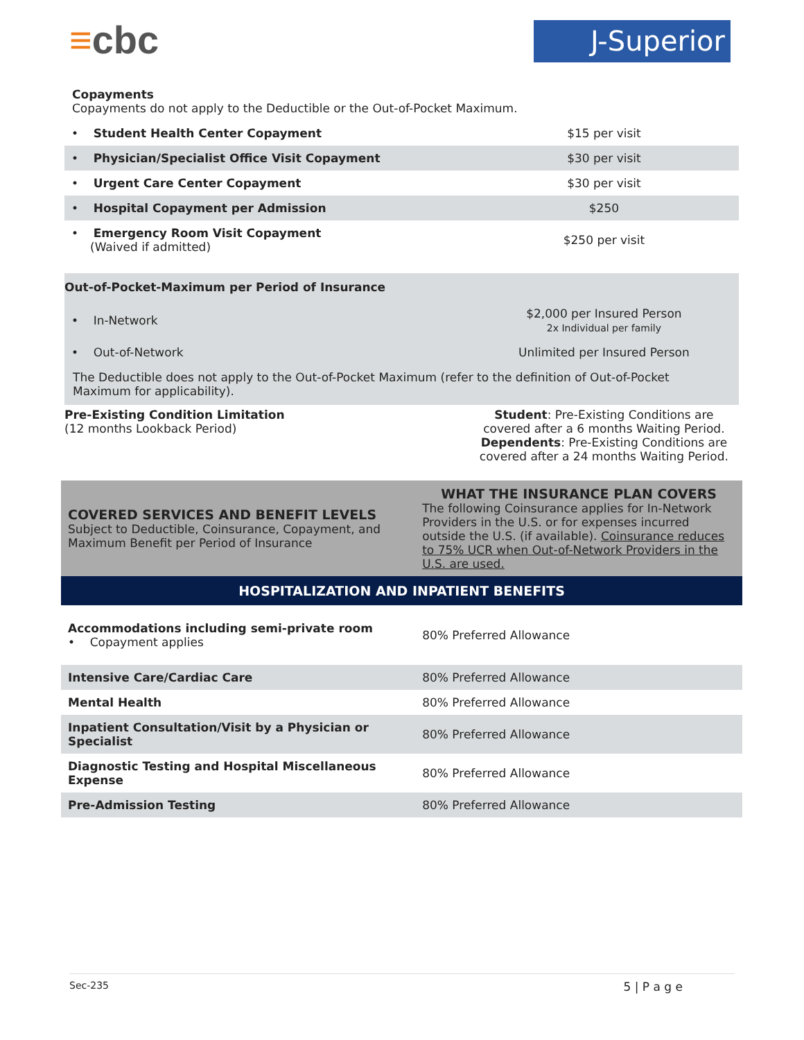≡cbc J-Superior
Copayments
Copayments do not apply to the Deductible or the Out-of-Pocket Maximum.
| • Student Health Center Copayment | $15 per visit |
| • Physician/Specialist Office Visit Copayment | $30 per visit |
| • Urgent Care Center Copayment | $30 per visit |
| • Hospital Copayment per Admission | $250 |
| • Emergency Room Visit Copayment (Waived if admitted) | $250 per visit |
Out-of-Pocket-Maximum per Period of Insurance
| • In-Network | $2,000 per Insured Person 2x Individual per family |
| • Out-of-Network | Unlimited per Insured Person |
The Deductible does not apply to the Out-of-Pocket Maximum (refer to the definition of Out-of-Pocket Maximum for applicability).
| Pre-Existing Condition Limitation (12 months Lookback Period) | Student : Pre-Existing Conditions are covered after a 6 months Waiting Period. Dependents : Pre-Existing Conditions are covered after a 24 months Waiting Period. |
| COVERED SERVICES AND BENEFIT LEVELS Subject to Deductible, Coinsurance, Copayment, and Maximum Benefit per Period of Insurance | WHAT THE INSURANCE PLAN COVERS The following Coinsurance applies for In-Network Providers in the U.S. or for expenses incurred outside the U.S. (if available). Coinsurance reduces to 75% UCR when Out-of-Network Providers in the U.S. are used. |
| HOSPITALIZATION AND INPATIENT BENEFITS | |
| Accommodations including semi-private room • Copayment applies | 80% Preferred Allowance |
| Intensive Care/Cardiac Care | 80% Preferred Allowance |
| Mental Health | 80% Preferred Allowance |
| Inpatient Consultation/Visit by a Physician or Specialist | 80% Preferred Allowance |
| Diagnostic Testing and Hospital Miscellaneous Expense | 80% Preferred Allowance |
| Pre-Admission Testing | 80% Preferred Allowance |
Sec-235 5 | P a g e